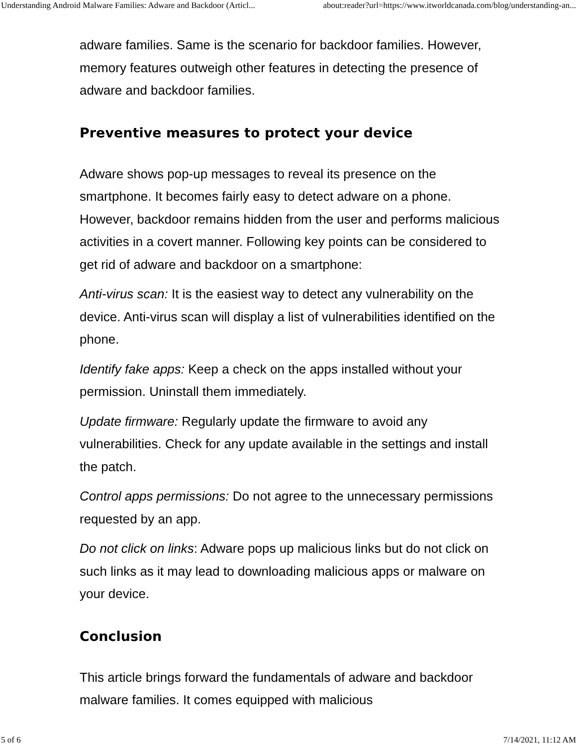Understanding Android Malware Families: Adware and Backdoor (Articl... about:reader?url=https://www.itworldcanada.com/blog/understanding-an...
adware families. Same is the scenario for backdoor families. However, memory features outweigh other features in detecting the presence of adware and backdoor families.
Preventive measures to protect your device
Adware shows pop-up messages to reveal its presence on the smartphone. It becomes fairly easy to detect adware on a phone. However, backdoor remains hidden from the user and performs malicious activities in a covert manner. Following key points can be considered to get rid of adware and backdoor on a smartphone:
Anti-virus scan: It is the easiest way to detect any vulnerability on the device. Anti-virus scan will display a list of vulnerabilities identified on the phone.
Identify fake apps: Keep a check on the apps installed without your permission. Uninstall them immediately.
Update firmware: Regularly update the firmware to avoid any vulnerabilities. Check for any update available in the settings and install the patch.
Control apps permissions: Do not agree to the unnecessary permissions requested by an app.
Do not click on links: Adware pops up malicious links but do not click on such links as it may lead to downloading malicious apps or malware on your device.
Conclusion
This article brings forward the fundamentals of adware and backdoor malware families. It comes equipped with malicious
5 of 6 7/14/2021, 11:12 AM